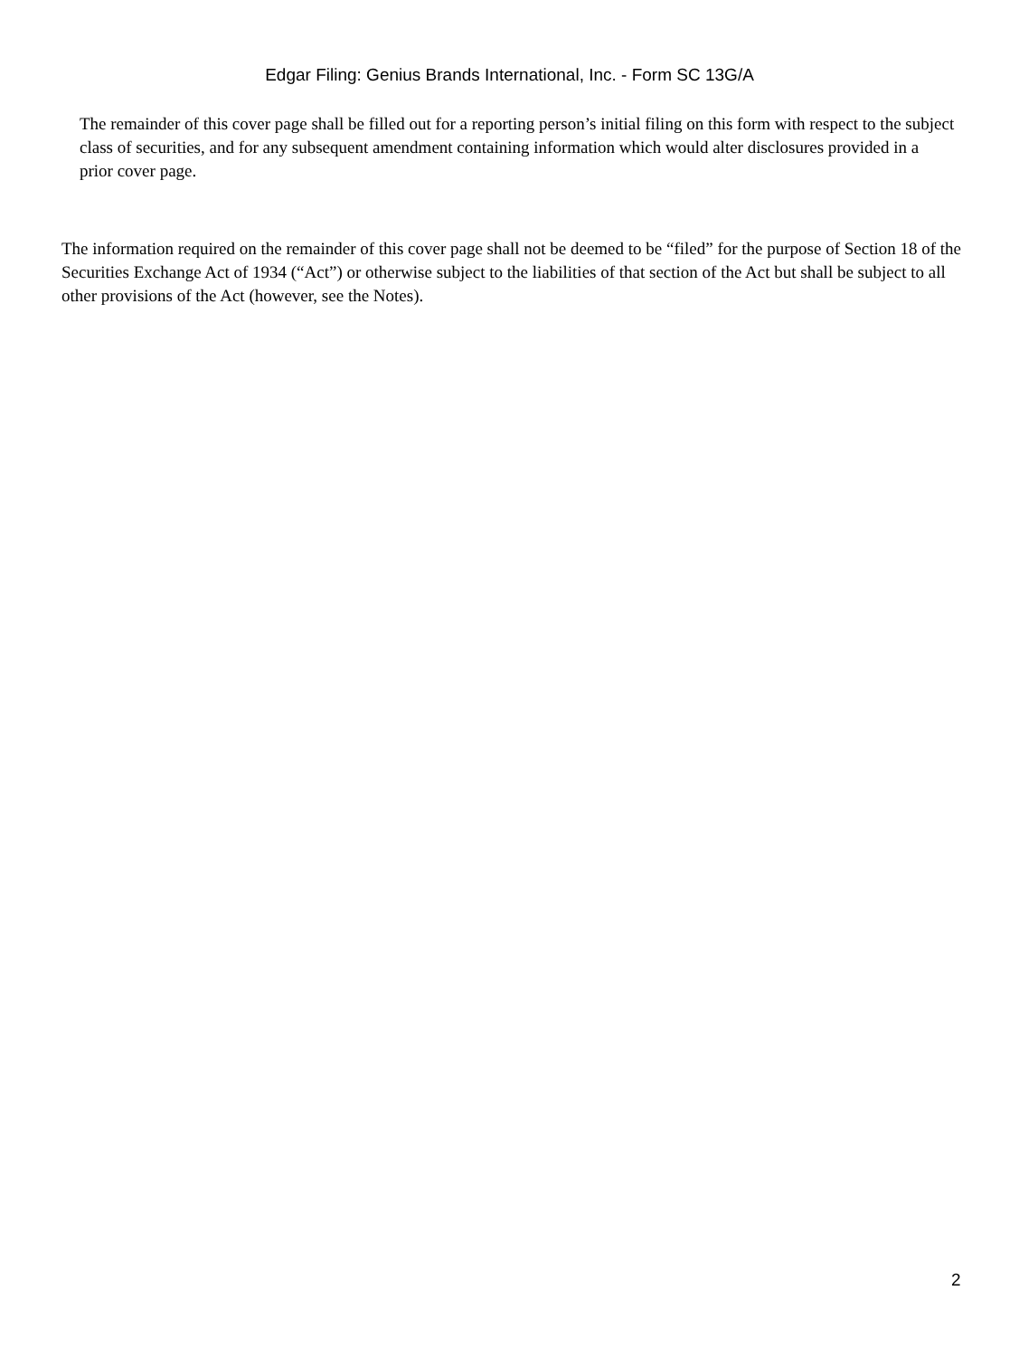Edgar Filing: Genius Brands International, Inc. - Form SC 13G/A
The remainder of this cover page shall be filled out for a reporting person’s initial filing on this form with respect to the subject class of securities, and for any subsequent amendment containing information which would alter disclosures provided in a prior cover page.
The information required on the remainder of this cover page shall not be deemed to be “filed” for the purpose of Section 18 of the Securities Exchange Act of 1934 (“Act”) or otherwise subject to the liabilities of that section of the Act but shall be subject to all other provisions of the Act (however, see the Notes).
2